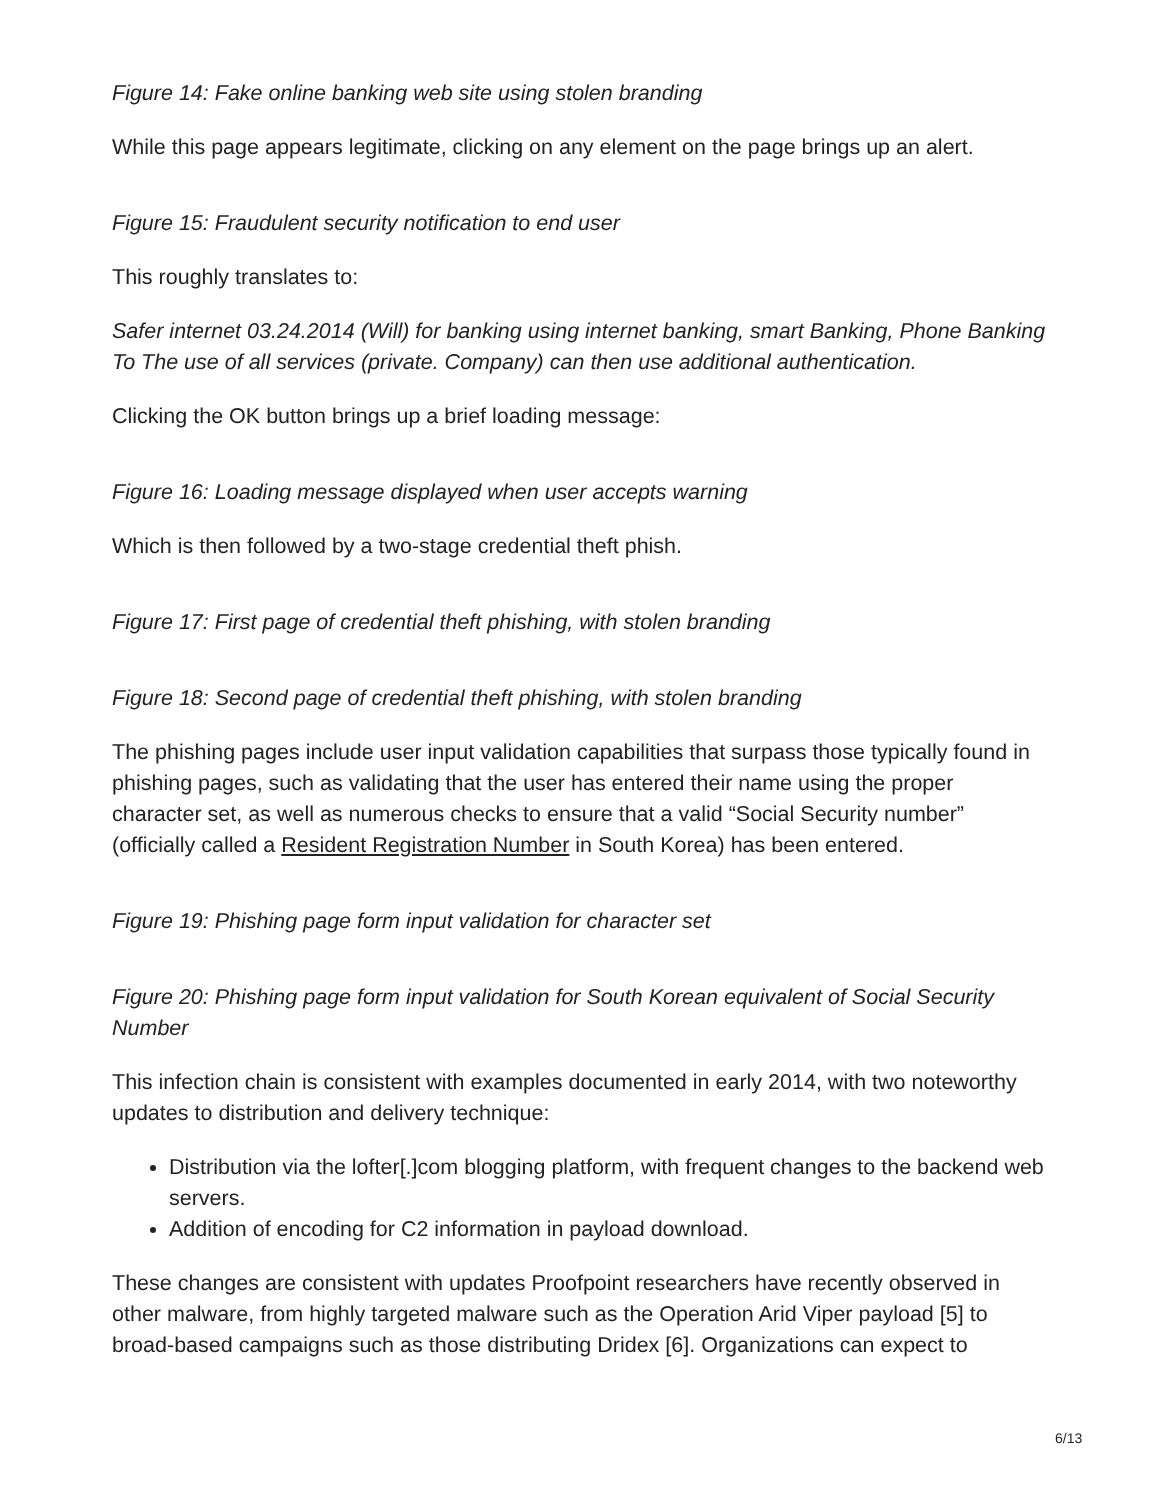Figure 14: Fake online banking web site using stolen branding
While this page appears legitimate, clicking on any element on the page brings up an alert.
Figure 15: Fraudulent security notification to end user
This roughly translates to:
Safer internet 03.24.2014 (Will) for banking using internet banking, smart Banking, Phone Banking To The use of all services (private. Company) can then use additional authentication.
Clicking the OK button brings up a brief loading message:
Figure 16: Loading message displayed when user accepts warning
Which is then followed by a two-stage credential theft phish.
Figure 17: First page of credential theft phishing, with stolen branding
Figure 18: Second page of credential theft phishing, with stolen branding
The phishing pages include user input validation capabilities that surpass those typically found in phishing pages, such as validating that the user has entered their name using the proper character set, as well as numerous checks to ensure that a valid “Social Security number” (officially called a Resident Registration Number in South Korea) has been entered.
Figure 19: Phishing page form input validation for character set
Figure 20: Phishing page form input validation for South Korean equivalent of Social Security Number
This infection chain is consistent with examples documented in early 2014, with two noteworthy updates to distribution and delivery technique:
Distribution via the lofter[.]com blogging platform, with frequent changes to the backend web servers.
Addition of encoding for C2 information in payload download.
These changes are consistent with updates Proofpoint researchers have recently observed in other malware, from highly targeted malware such as the Operation Arid Viper payload [5] to broad-based campaigns such as those distributing Dridex [6]. Organizations can expect to
6/13